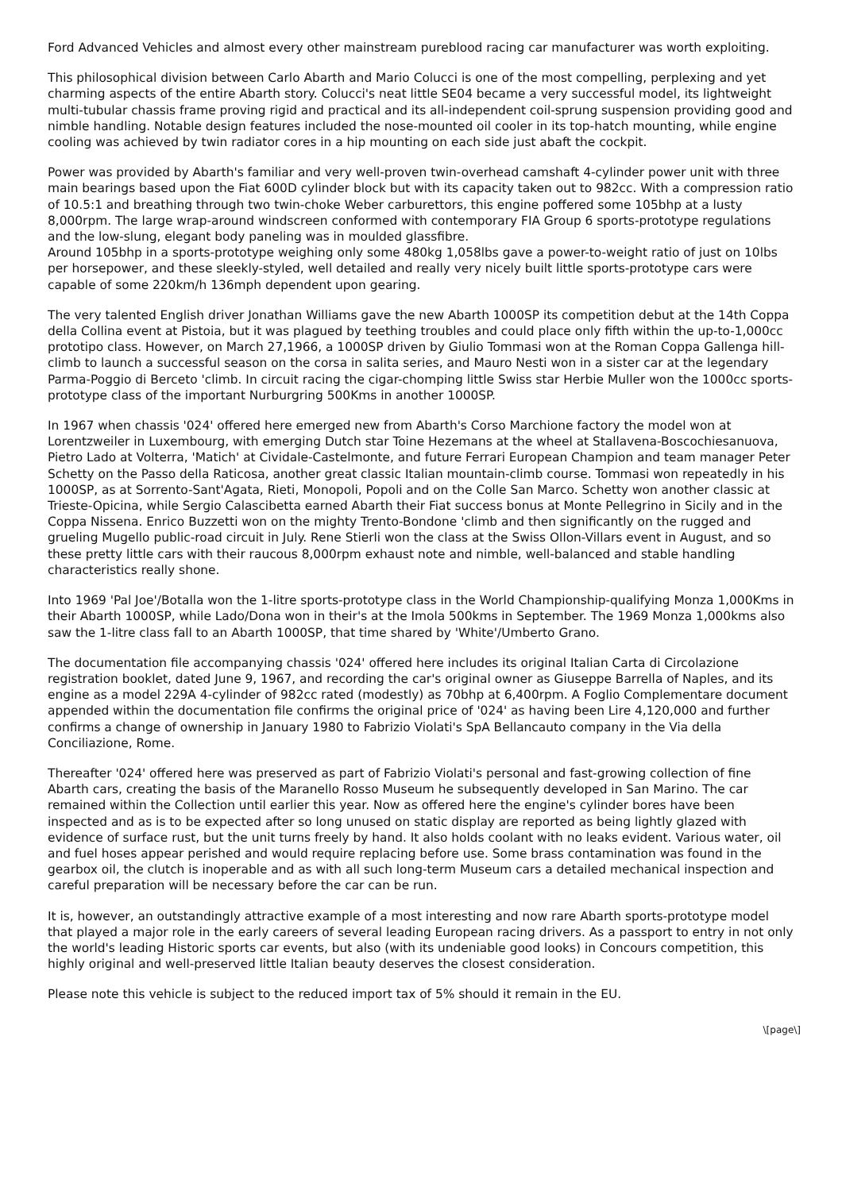Ford Advanced Vehicles and almost every other mainstream pureblood racing car manufacturer was worth exploiting.
This philosophical division between Carlo Abarth and Mario Colucci is one of the most compelling, perplexing and yet charming aspects of the entire Abarth story. Colucci's neat little SE04 became a very successful model, its lightweight multi-tubular chassis frame proving rigid and practical and its all-independent coil-sprung suspension providing good and nimble handling. Notable design features included the nose-mounted oil cooler in its top-hatch mounting, while engine cooling was achieved by twin radiator cores in a hip mounting on each side just abaft the cockpit.
Power was provided by Abarth's familiar and very well-proven twin-overhead camshaft 4-cylinder power unit with three main bearings based upon the Fiat 600D cylinder block but with its capacity taken out to 982cc. With a compression ratio of 10.5:1 and breathing through two twin-choke Weber carburettors, this engine poffered some 105bhp at a lusty 8,000rpm. The large wrap-around windscreen conformed with contemporary FIA Group 6 sports-prototype regulations and the low-slung, elegant body paneling was in moulded glassfibre.
Around 105bhp in a sports-prototype weighing only some 480kg 1,058lbs gave a power-to-weight ratio of just on 10lbs per horsepower, and these sleekly-styled, well detailed and really very nicely built little sports-prototype cars were capable of some 220km/h 136mph dependent upon gearing.
The very talented English driver Jonathan Williams gave the new Abarth 1000SP its competition debut at the 14th Coppa della Collina event at Pistoia, but it was plagued by teething troubles and could place only fifth within the up-to-1,000cc prototipo class. However, on March 27,1966, a 1000SP driven by Giulio Tommasi won at the Roman Coppa Gallenga hill-climb to launch a successful season on the corsa in salita series, and Mauro Nesti won in a sister car at the legendary Parma-Poggio di Berceto 'climb. In circuit racing the cigar-chomping little Swiss star Herbie Muller won the 1000cc sports-prototype class of the important Nurburgring 500Kms in another 1000SP.
In 1967 when chassis '024' offered here emerged new from Abarth's Corso Marchione factory the model won at Lorentzweiler in Luxembourg, with emerging Dutch star Toine Hezemans at the wheel at Stallavena-Boscochiesanuova, Pietro Lado at Volterra, 'Matich' at Cividale-Castelmonte, and future Ferrari European Champion and team manager Peter Schetty on the Passo della Raticosa, another great classic Italian mountain-climb course. Tommasi won repeatedly in his 1000SP, as at Sorrento-Sant'Agata, Rieti, Monopoli, Popoli and on the Colle San Marco. Schetty won another classic at Trieste-Opicina, while Sergio Calascibetta earned Abarth their Fiat success bonus at Monte Pellegrino in Sicily and in the Coppa Nissena. Enrico Buzzetti won on the mighty Trento-Bondone 'climb and then significantly on the rugged and grueling Mugello public-road circuit in July. Rene Stierli won the class at the Swiss Ollon-Villars event in August, and so these pretty little cars with their raucous 8,000rpm exhaust note and nimble, well-balanced and stable handling characteristics really shone.
Into 1969 'Pal Joe'/Botalla won the 1-litre sports-prototype class in the World Championship-qualifying Monza 1,000Kms in their Abarth 1000SP, while Lado/Dona won in their's at the Imola 500kms in September. The 1969 Monza 1,000kms also saw the 1-litre class fall to an Abarth 1000SP, that time shared by 'White'/Umberto Grano.
The documentation file accompanying chassis '024' offered here includes its original Italian Carta di Circolazione registration booklet, dated June 9, 1967, and recording the car's original owner as Giuseppe Barrella of Naples, and its engine as a model 229A 4-cylinder of 982cc rated (modestly) as 70bhp at 6,400rpm. A Foglio Complementare document appended within the documentation file confirms the original price of '024' as having been Lire 4,120,000 and further confirms a change of ownership in January 1980 to Fabrizio Violati's SpA Bellancauto company in the Via della Conciliazione, Rome.
Thereafter '024' offered here was preserved as part of Fabrizio Violati's personal and fast-growing collection of fine Abarth cars, creating the basis of the Maranello Rosso Museum he subsequently developed in San Marino. The car remained within the Collection until earlier this year. Now as offered here the engine's cylinder bores have been inspected and as is to be expected after so long unused on static display are reported as being lightly glazed with evidence of surface rust, but the unit turns freely by hand. It also holds coolant with no leaks evident. Various water, oil and fuel hoses appear perished and would require replacing before use. Some brass contamination was found in the gearbox oil, the clutch is inoperable and as with all such long-term Museum cars a detailed mechanical inspection and careful preparation will be necessary before the car can be run.
It is, however, an outstandingly attractive example of a most interesting and now rare Abarth sports-prototype model that played a major role in the early careers of several leading European racing drivers. As a passport to entry in not only the world's leading Historic sports car events, but also (with its undeniable good looks) in Concours competition, this highly original and well-preserved little Italian beauty deserves the closest consideration.
Please note this vehicle is subject to the reduced import tax of 5% should it remain in the EU.
\[page\]